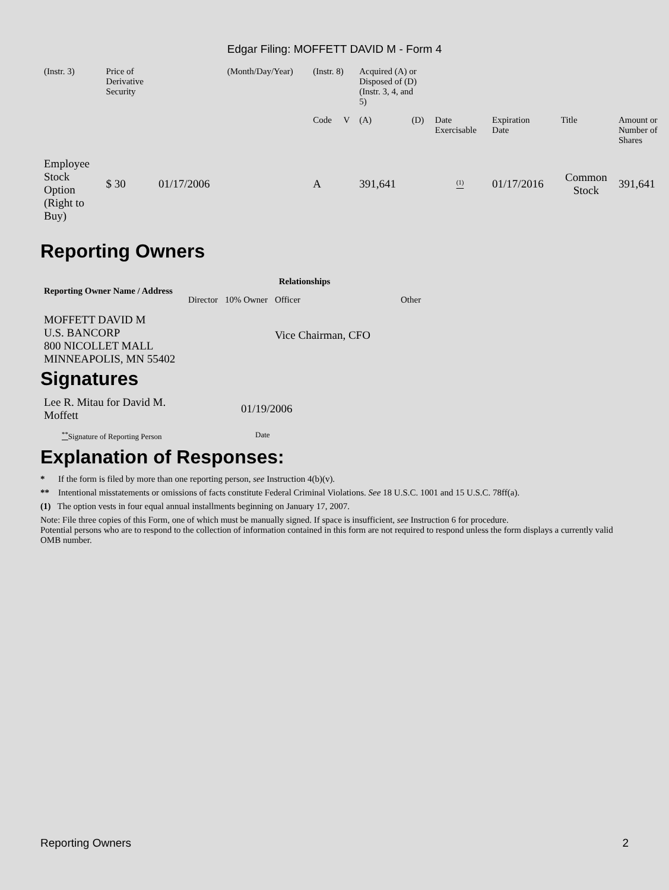Edgar Filing: MOFFETT DAVID M - Form 4
| (Instr. 3) | Price of Derivative Security | | (Month/Day/Year) | (Instr. 8) | | Acquired (A) or Disposed of (D) (Instr. 3, 4, and 5) | | | | | |
| | | | | Code | V | (A) | (D) | Date Exercisable | Expiration Date | Title | Amount or Number of Shares |
| Employee Stock Option (Right to Buy) | $ 30 | 01/17/2006 | | A | | 391,641 | | <sup>(1)</sup> | 01/17/2016 | Common Stock | 391,641 |
Reporting Owners
| Reporting Owner Name / Address | Relationships | | | |
| --- | --- | --- | --- | --- |
| | Director | 10% Owner | Officer | Other |
| MOFFETT DAVID M U.S. BANCORP 800 NICOLLET MALL MINNEAPOLIS, MN 55402 | | | Vice Chairman, CFO | |
Signatures
| Lee R. Mitau for David M. Moffett | 01/19/2006 |
| <sup>**</sup> Signature of Reporting Person | Date |
Explanation of Responses:
* If the form is filed by more than one reporting person, see Instruction 4(b)(v).
** Intentional misstatements or omissions of facts constitute Federal Criminal Violations. See 18 U.S.C. 1001 and 15 U.S.C. 78ff(a).
(1) The option vests in four equal annual installments beginning on January 17, 2007.
Note: File three copies of this Form, one of which must be manually signed. If space is insufficient, see Instruction 6 for procedure.
Potential persons who are to respond to the collection of information contained in this form are not required to respond unless the form displays a currently valid OMB number.
Reporting Owners 2